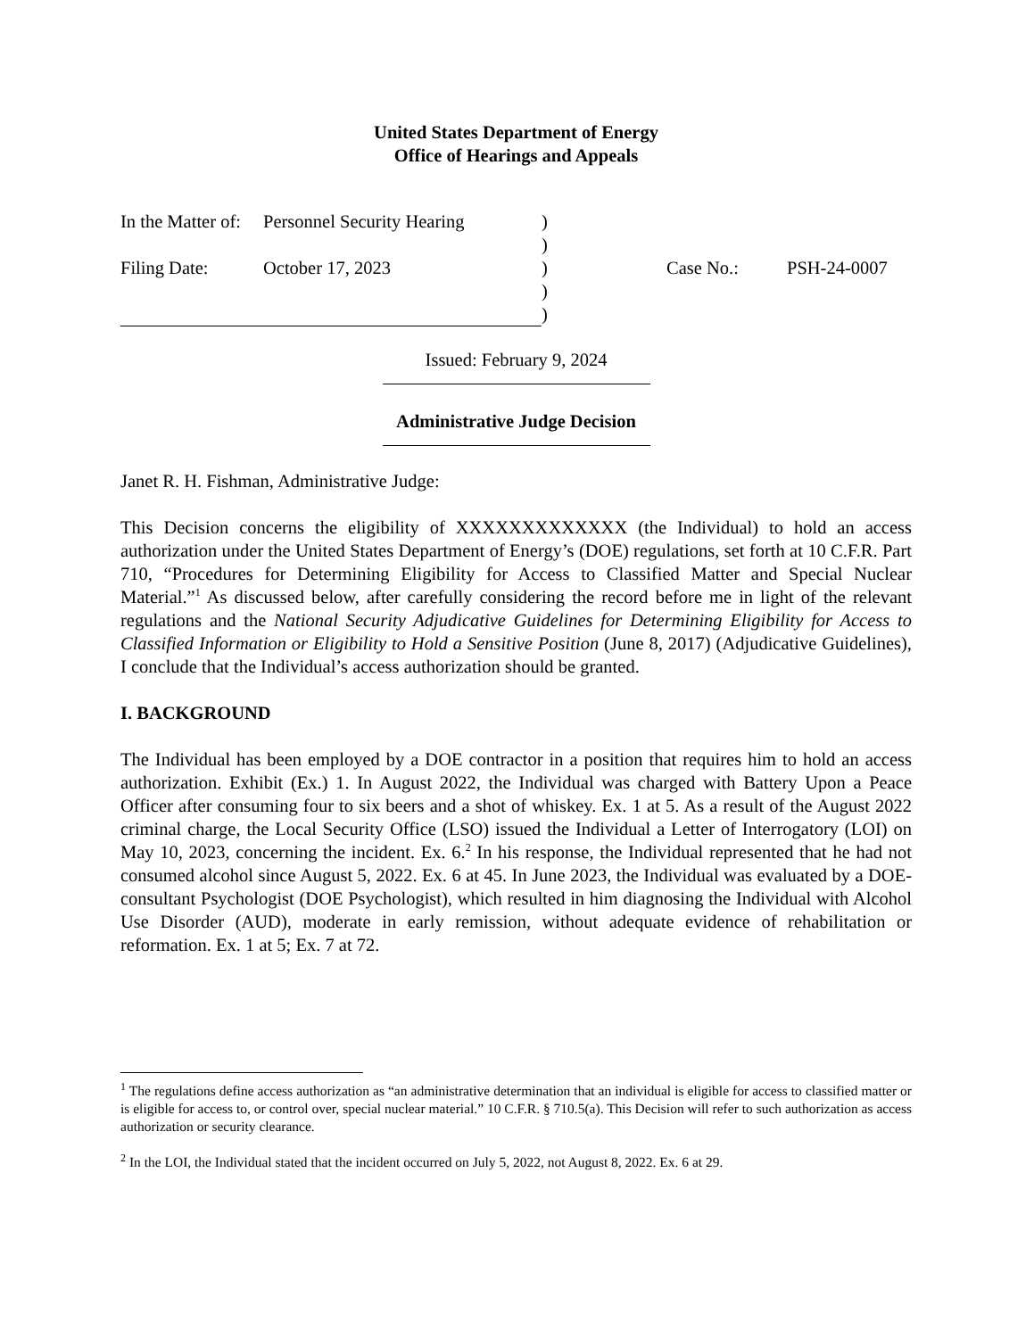United States Department of Energy
Office of Hearings and Appeals
| In the Matter of: | Personnel Security Hearing | ) | | |
| | | ) | | |
| Filing Date: | October 17, 2023 | ) | Case No.: | PSH-24-0007 |
| | | ) | | |
| | | ) | | |
Issued: February 9, 2024
Administrative Judge Decision
Janet R. H. Fishman, Administrative Judge:
This Decision concerns the eligibility of XXXXXXXXXXXXX (the Individual) to hold an access authorization under the United States Department of Energy’s (DOE) regulations, set forth at 10 C.F.R. Part 710, “Procedures for Determining Eligibility for Access to Classified Matter and Special Nuclear Material.”<sup>1</sup> As discussed below, after carefully considering the record before me in light of the relevant regulations and the National Security Adjudicative Guidelines for Determining Eligibility for Access to Classified Information or Eligibility to Hold a Sensitive Position (June 8, 2017) (Adjudicative Guidelines), I conclude that the Individual’s access authorization should be granted.
I. BACKGROUND
The Individual has been employed by a DOE contractor in a position that requires him to hold an access authorization. Exhibit (Ex.) 1. In August 2022, the Individual was charged with Battery Upon a Peace Officer after consuming four to six beers and a shot of whiskey. Ex. 1 at 5. As a result of the August 2022 criminal charge, the Local Security Office (LSO) issued the Individual a Letter of Interrogatory (LOI) on May 10, 2023, concerning the incident. Ex. 6.<sup>2</sup> In his response, the Individual represented that he had not consumed alcohol since August 5, 2022. Ex. 6 at 45. In June 2023, the Individual was evaluated by a DOE-consultant Psychologist (DOE Psychologist), which resulted in him diagnosing the Individual with Alcohol Use Disorder (AUD), moderate in early remission, without adequate evidence of rehabilitation or reformation. Ex. 1 at 5; Ex. 7 at 72.
<sup>1</sup> The regulations define access authorization as “an administrative determination that an individual is eligible for access to classified matter or is eligible for access to, or control over, special nuclear material.” 10 C.F.R. § 710.5(a). This Decision will refer to such authorization as access authorization or security clearance.
<sup>2</sup> In the LOI, the Individual stated that the incident occurred on July 5, 2022, not August 8, 2022. Ex. 6 at 29.